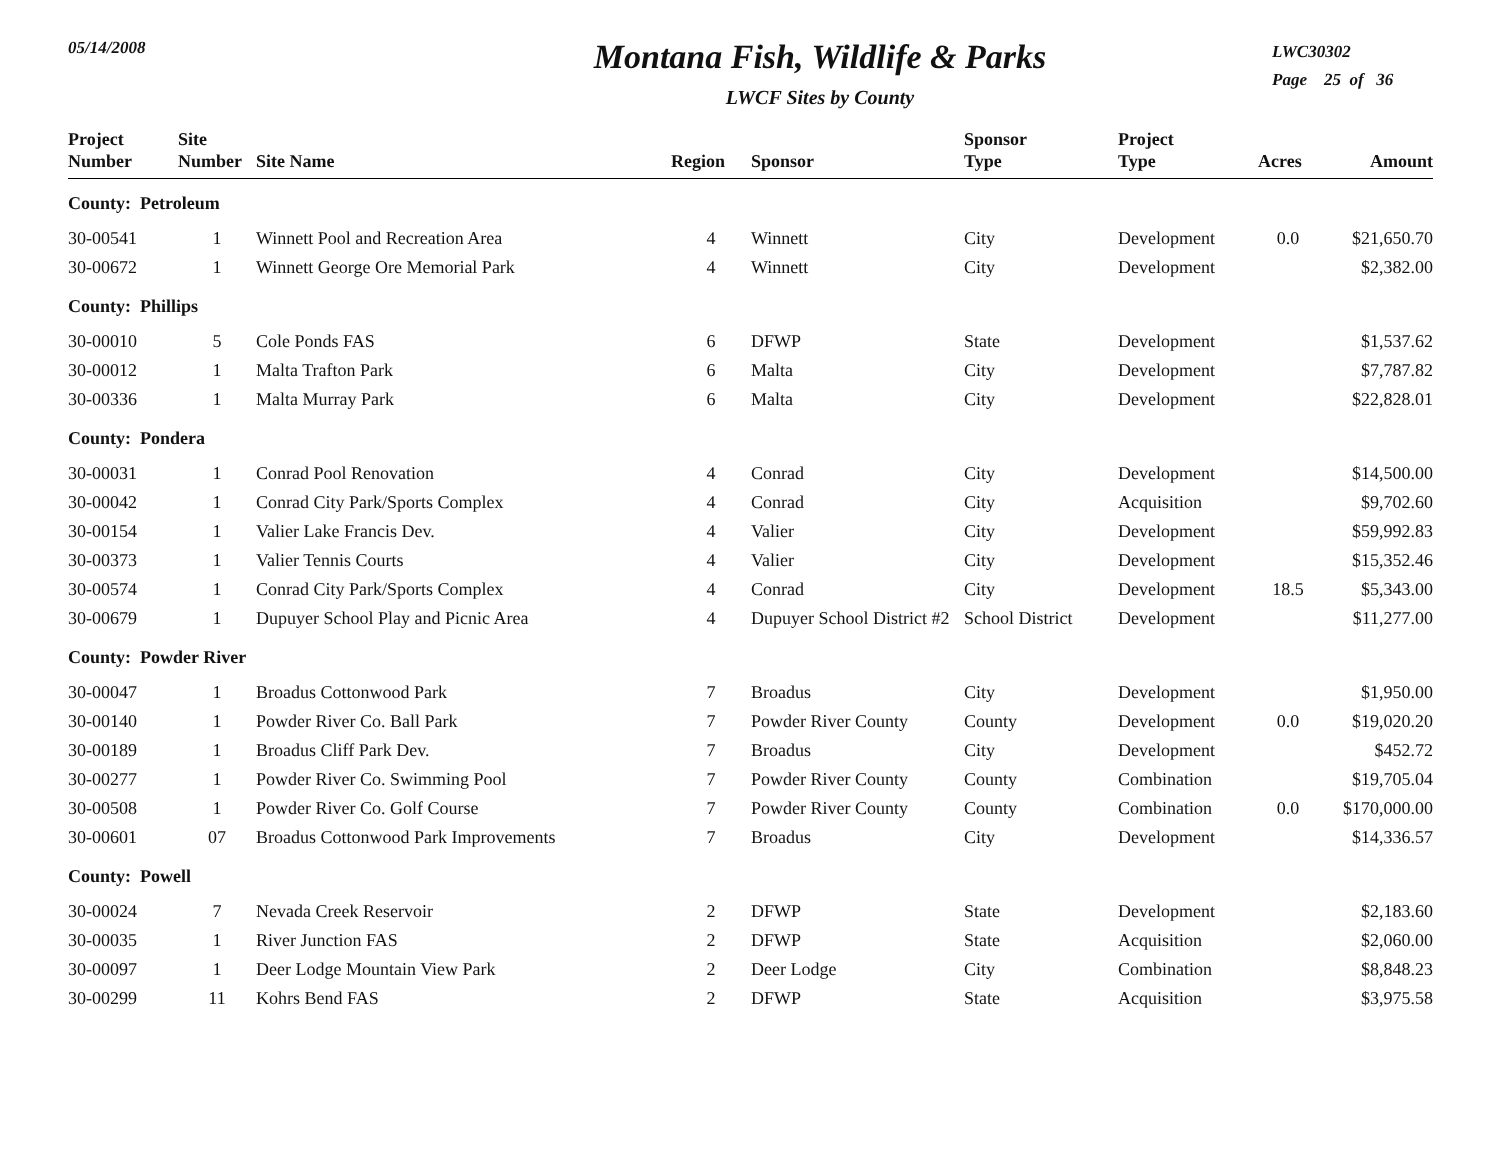05/14/2008
Montana Fish, Wildlife & Parks
LWCF Sites by County
LWC30302
Page 25 of 36
| Project Number | Site Number | Site Name | Region | Sponsor | Sponsor Type | Project Type | Acres | Amount |
| --- | --- | --- | --- | --- | --- | --- | --- | --- |
| County: Petroleum | | | | | | | | |
| 30-00541 | 1 | Winnett Pool and Recreation Area | 4 | Winnett | City | Development | 0.0 | $21,650.70 |
| 30-00672 | 1 | Winnett George Ore Memorial Park | 4 | Winnett | City | Development | | $2,382.00 |
| County: Phillips | | | | | | | | |
| 30-00010 | 5 | Cole Ponds FAS | 6 | DFWP | State | Development | | $1,537.62 |
| 30-00012 | 1 | Malta Trafton Park | 6 | Malta | City | Development | | $7,787.82 |
| 30-00336 | 1 | Malta Murray Park | 6 | Malta | City | Development | | $22,828.01 |
| County: Pondera | | | | | | | | |
| 30-00031 | 1 | Conrad Pool Renovation | 4 | Conrad | City | Development | | $14,500.00 |
| 30-00042 | 1 | Conrad City Park/Sports Complex | 4 | Conrad | City | Acquisition | | $9,702.60 |
| 30-00154 | 1 | Valier Lake Francis Dev. | 4 | Valier | City | Development | | $59,992.83 |
| 30-00373 | 1 | Valier Tennis Courts | 4 | Valier | City | Development | | $15,352.46 |
| 30-00574 | 1 | Conrad City Park/Sports Complex | 4 | Conrad | City | Development | 18.5 | $5,343.00 |
| 30-00679 | 1 | Dupuyer School Play and Picnic Area | 4 | Dupuyer School District #2 | School District | Development | | $11,277.00 |
| County: Powder River | | | | | | | | |
| 30-00047 | 1 | Broadus Cottonwood Park | 7 | Broadus | City | Development | | $1,950.00 |
| 30-00140 | 1 | Powder River Co. Ball Park | 7 | Powder River County | County | Development | 0.0 | $19,020.20 |
| 30-00189 | 1 | Broadus Cliff Park Dev. | 7 | Broadus | City | Development | | $452.72 |
| 30-00277 | 1 | Powder River Co. Swimming Pool | 7 | Powder River County | County | Combination | | $19,705.04 |
| 30-00508 | 1 | Powder River Co. Golf Course | 7 | Powder River County | County | Combination | 0.0 | $170,000.00 |
| 30-00601 | 07 | Broadus Cottonwood Park Improvements | 7 | Broadus | City | Development | | $14,336.57 |
| County: Powell | | | | | | | | |
| 30-00024 | 7 | Nevada Creek Reservoir | 2 | DFWP | State | Development | | $2,183.60 |
| 30-00035 | 1 | River Junction FAS | 2 | DFWP | State | Acquisition | | $2,060.00 |
| 30-00097 | 1 | Deer Lodge Mountain View Park | 2 | Deer Lodge | City | Combination | | $8,848.23 |
| 30-00299 | 11 | Kohrs Bend FAS | 2 | DFWP | State | Acquisition | | $3,975.58 |